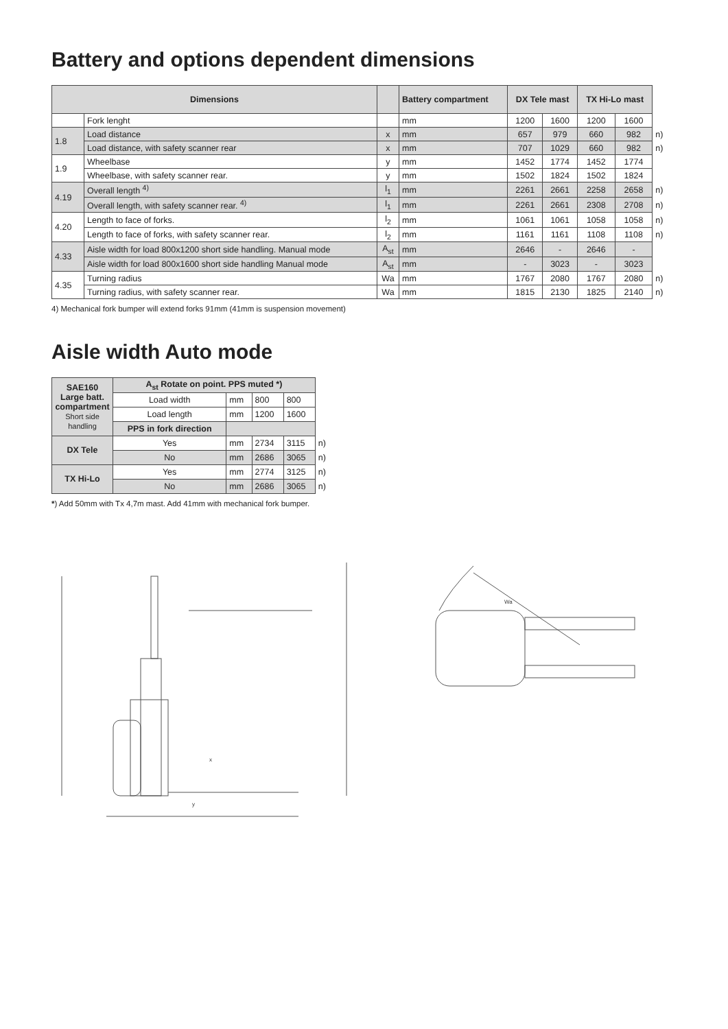Battery and options dependent dimensions
| Dimensions | | | Battery compartment | DX Tele mast | | TX Hi-Lo mast | | |
| | Fork lenght | | mm | 1200 | 1600 | 1200 | 1600 | |
| 1.8 | Load distance | x | mm | 657 | 979 | 660 | 982 | n) |
| | Load distance, with safety scanner rear | x | mm | 707 | 1029 | 660 | 982 | n) |
| 1.9 | Wheelbase | y | mm | 1452 | 1774 | 1452 | 1774 | |
| | Wheelbase, with safety scanner rear. | y | mm | 1502 | 1824 | 1502 | 1824 | |
| 4.19 | Overall length <sup>4)</sup> | l<sub>1</sub> | mm | 2261 | 2661 | 2258 | 2658 | n) |
| | Overall length, with safety scanner rear. <sup>4)</sup> | l<sub>1</sub> | mm | 2261 | 2661 | 2308 | 2708 | n) |
| 4.20 | Length to face of forks. | l<sub>2</sub> | mm | 1061 | 1061 | 1058 | 1058 | n) |
| | Length to face of forks, with safety scanner rear. | l<sub>2</sub> | mm | 1161 | 1161 | 1108 | 1108 | n) |
| 4.33 | Aisle width for load 800x1200 short side handling. Manual mode | A<sub>st</sub> | mm | 2646 | - | 2646 | - | |
| | Aisle width for load 800x1600 short side handling Manual mode | A<sub>st</sub> | mm | - | 3023 | - | 3023 | |
| 4.35 | Turning radius | Wa | mm | 1767 | 2080 | 1767 | 2080 | n) |
| | Turning radius, with safety scanner rear. | Wa | mm | 1815 | 2130 | 1825 | 2140 | n) |
4) Mechanical fork bumper will extend forks 91mm (41mm is suspension movement)
Aisle width Auto mode
| SAE160 Large batt. compartment Short side handling | A<sub>st</sub> Rotate on point. PPS muted *) | | | | |
| | Load width | mm | 800 | 800 | |
| | Load length | mm | 1200 | 1600 | |
| | PPS in fork direction | | | | |
| DX Tele | Yes | mm | 2734 | 3115 | n) |
| | No | mm | 2686 | 3065 | n) |
| TX Hi-Lo | Yes | mm | 2774 | 3125 | n) |
| | No | mm | 2686 | 3065 | n) |
*) Add 50mm with Tx 4,7m mast. Add 41mm with mechanical fork bumper.
x
y
Wa